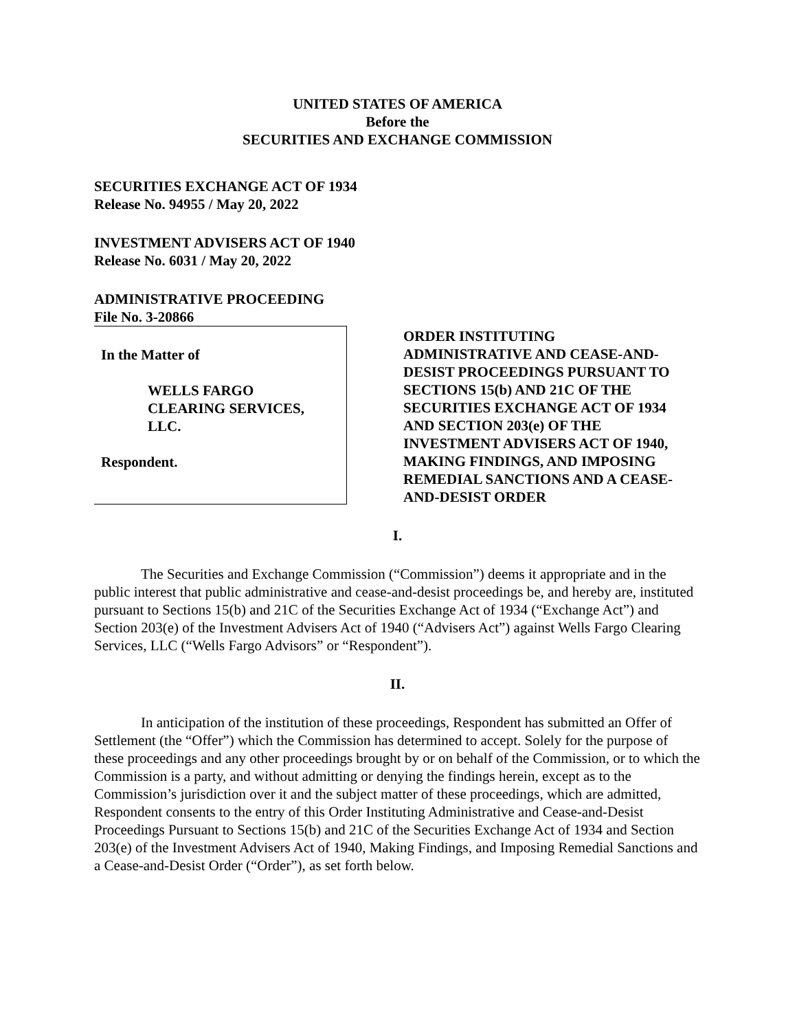UNITED STATES OF AMERICA
Before the
SECURITIES AND EXCHANGE COMMISSION
SECURITIES EXCHANGE ACT OF 1934
Release No. 94955 / May 20, 2022
INVESTMENT ADVISERS ACT OF 1940
Release No. 6031 / May 20, 2022
ADMINISTRATIVE PROCEEDING
File No. 3-20866
In the Matter of
WELLS FARGO
CLEARING SERVICES,
LLC.
Respondent.
ORDER INSTITUTING
ADMINISTRATIVE AND CEASE-AND-
DESIST PROCEEDINGS PURSUANT TO
SECTIONS 15(b) AND 21C OF THE
SECURITIES EXCHANGE ACT OF 1934
AND SECTION 203(e) OF THE
INVESTMENT ADVISERS ACT OF 1940,
MAKING FINDINGS, AND IMPOSING
REMEDIAL SANCTIONS AND A CEASE-
AND-DESIST ORDER
I.
The Securities and Exchange Commission (“Commission”) deems it appropriate and in the public interest that public administrative and cease-and-desist proceedings be, and hereby are, instituted pursuant to Sections 15(b) and 21C of the Securities Exchange Act of 1934 (“Exchange Act”) and Section 203(e) of the Investment Advisers Act of 1940 (“Advisers Act”) against Wells Fargo Clearing Services, LLC (“Wells Fargo Advisors” or “Respondent”).
II.
In anticipation of the institution of these proceedings, Respondent has submitted an Offer of Settlement (the “Offer”) which the Commission has determined to accept. Solely for the purpose of these proceedings and any other proceedings brought by or on behalf of the Commission, or to which the Commission is a party, and without admitting or denying the findings herein, except as to the Commission’s jurisdiction over it and the subject matter of these proceedings, which are admitted, Respondent consents to the entry of this Order Instituting Administrative and Cease-and-Desist Proceedings Pursuant to Sections 15(b) and 21C of the Securities Exchange Act of 1934 and Section 203(e) of the Investment Advisers Act of 1940, Making Findings, and Imposing Remedial Sanctions and a Cease-and-Desist Order (“Order”), as set forth below.